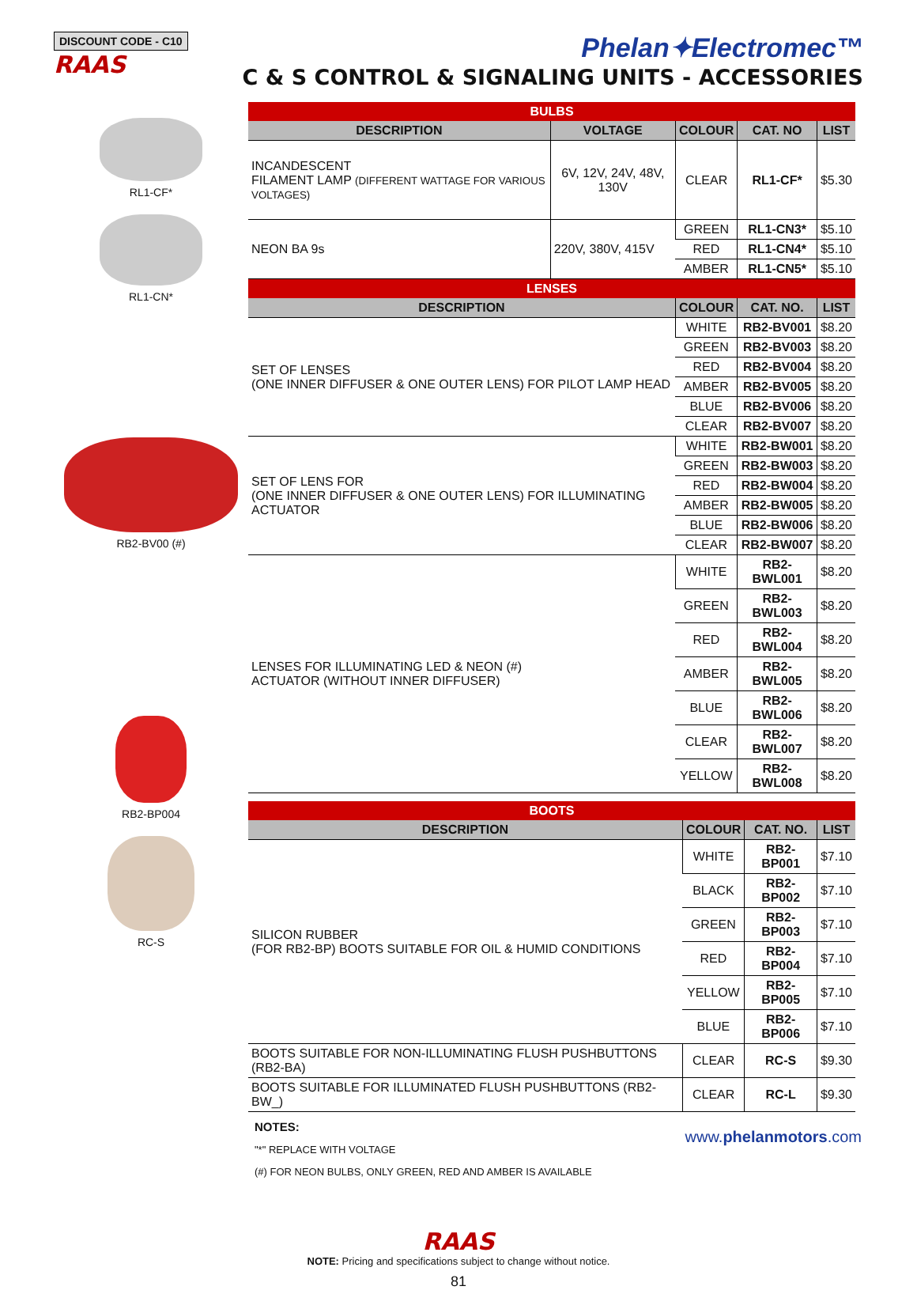DISCOUNT CODE - C10
RAAS
Phelan✦Electromec™
C & S CONTROL & SIGNALING UNITS - ACCESSORIES
RL1-CF*
RL1-CN*
RB2-BV00 (#)
RB2-BP004
RC-S
| BULBS | | | | |
| --- | --- | --- | --- | --- |
| DESCRIPTION | VOLTAGE | COLOUR | CAT. NO | LIST |
| INCANDESCENT FILAMENT LAMP (DIFFERENT WATTAGE FOR VARIOUS VOLTAGES) | 6V, 12V, 24V, 48V, 130V | CLEAR | RL1-CF* | $5.30 |
| NEON BA 9s | 220V, 380V, 415V | GREEN | RL1-CN3* | $5.10 |
| | | RED | RL1-CN4* | $5.10 |
| | | AMBER | RL1-CN5* | $5.10 |
| LENSES | | | | |
| DESCRIPTION | | COLOUR | CAT. NO. | LIST |
| SET OF LENSES (ONE INNER DIFFUSER & ONE OUTER LENS) FOR PILOT LAMP HEAD | | WHITE | RB2-BV001 | $8.20 |
| | | GREEN | RB2-BV003 | $8.20 |
| | | RED | RB2-BV004 | $8.20 |
| | | AMBER | RB2-BV005 | $8.20 |
| | | BLUE | RB2-BV006 | $8.20 |
| | | CLEAR | RB2-BV007 | $8.20 |
| SET OF LENS FOR (ONE INNER DIFFUSER & ONE OUTER LENS) FOR ILLUMINATING ACTUATOR | | WHITE | RB2-BW001 | $8.20 |
| | | GREEN | RB2-BW003 | $8.20 |
| | | RED | RB2-BW004 | $8.20 |
| | | AMBER | RB2-BW005 | $8.20 |
| | | BLUE | RB2-BW006 | $8.20 |
| | | CLEAR | RB2-BW007 | $8.20 |
| LENSES FOR ILLUMINATING LED & NEON (#) ACTUATOR (WITHOUT INNER DIFFUSER) | | WHITE | RB2-BWL001 | $8.20 |
| | | GREEN | RB2-BWL003 | $8.20 |
| | | RED | RB2-BWL004 | $8.20 |
| | | AMBER | RB2-BWL005 | $8.20 |
| | | BLUE | RB2-BWL006 | $8.20 |
| | | CLEAR | RB2-BWL007 | $8.20 |
| | | YELLOW | RB2-BWL008 | $8.20 |
| BOOTS | | | |
| --- | --- | --- | --- |
| DESCRIPTION | COLOUR | CAT. NO. | LIST |
| SILICON RUBBER (FOR RB2-BP) BOOTS SUITABLE FOR OIL & HUMID CONDITIONS | WHITE | RB2-BP001 | $7.10 |
| | BLACK | RB2-BP002 | $7.10 |
| | GREEN | RB2-BP003 | $7.10 |
| | RED | RB2-BP004 | $7.10 |
| | YELLOW | RB2-BP005 | $7.10 |
| | BLUE | RB2-BP006 | $7.10 |
| BOOTS SUITABLE FOR NON-ILLUMINATING FLUSH PUSHBUTTONS (RB2-BA) | CLEAR | RC-S | $9.30 |
| BOOTS SUITABLE FOR ILLUMINATED FLUSH PUSHBUTTONS (RB2-BW_) | CLEAR | RC-L | $9.30 |
NOTES:
"*" REPLACE WITH VOLTAGE
(#) FOR NEON BULBS, ONLY GREEN, RED AND AMBER IS AVAILABLE
RAAS
NOTE: Pricing and specifications subject to change without notice.
81
www.phelanmotors.com